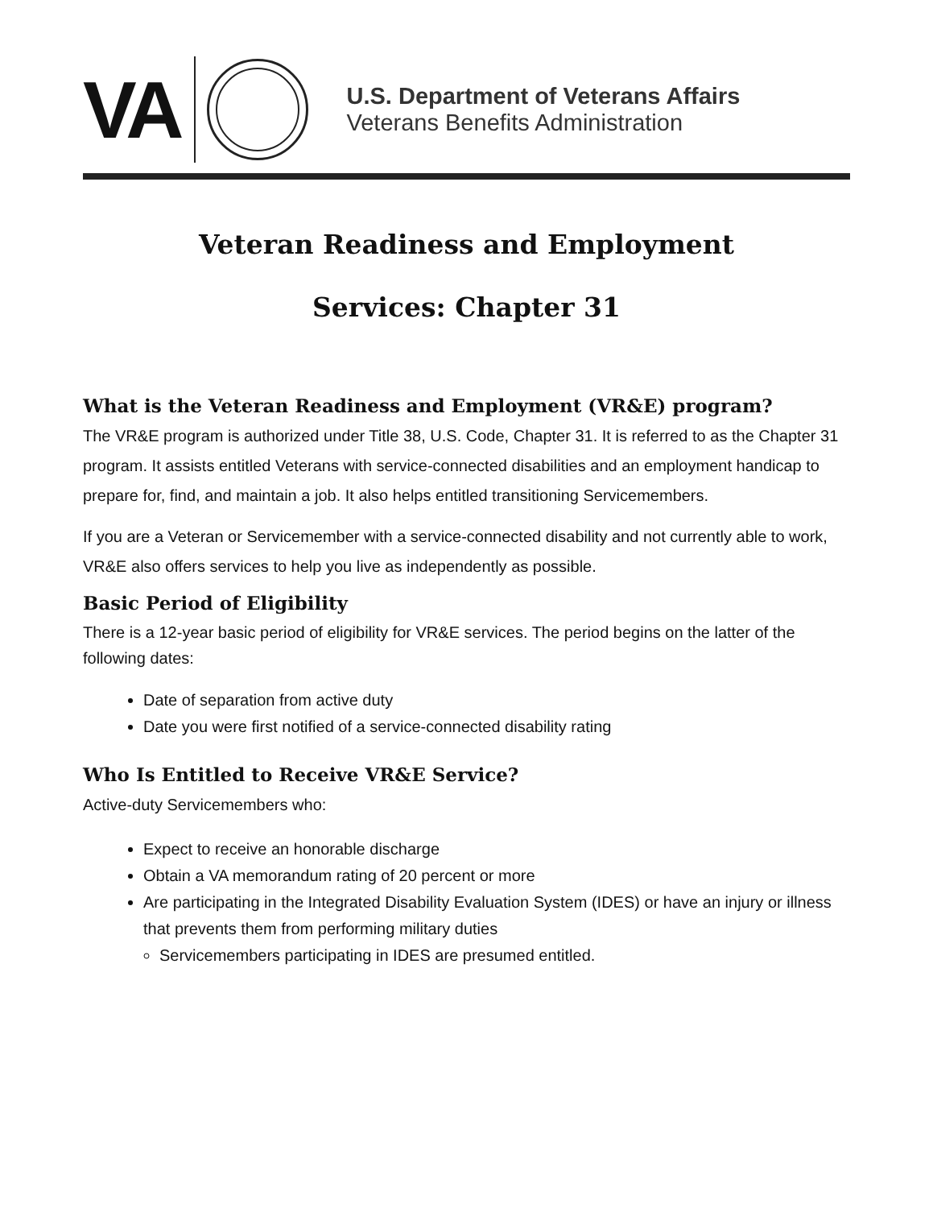VA
U.S. Department of Veterans Affairs
Veterans Benefits Administration
Veteran Readiness and Employment
Services: Chapter 31
What is the Veteran Readiness and Employment (VR&E) program?
The VR&E program is authorized under Title 38, U.S. Code, Chapter 31. It is referred to as the Chapter 31 program. It assists entitled Veterans with service-connected disabilities and an employment handicap to prepare for, find, and maintain a job. It also helps entitled transitioning Servicemembers.
If you are a Veteran or Servicemember with a service-connected disability and not currently able to work, VR&E also offers services to help you live as independently as possible.
Basic Period of Eligibility
There is a 12-year basic period of eligibility for VR&E services. The period begins on the latter of the following dates:
Date of separation from active duty
Date you were first notified of a service-connected disability rating
Who Is Entitled to Receive VR&E Service?
Active-duty Servicemembers who:
Expect to receive an honorable discharge
Obtain a VA memorandum rating of 20 percent or more
Are participating in the Integrated Disability Evaluation System (IDES) or have an injury or illness that prevents them from performing military duties
Servicemembers participating in IDES are presumed entitled.